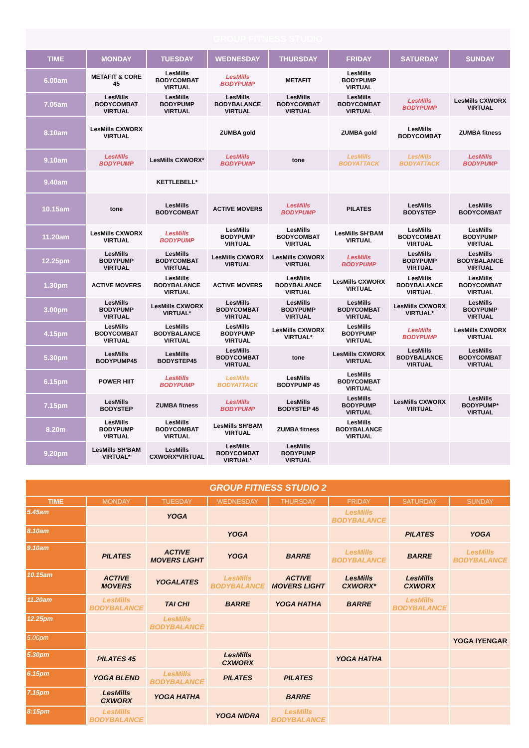| GROUP FITNESS STUDIO | | | | | | | |
| TIME | MONDAY | TUESDAY | WEDNESDAY | THURSDAY | FRIDAY | SATURDAY | SUNDAY |
| 6.00am | METAFIT & CORE 45 | LesMills BODYCOMBAT VIRTUAL | LesMills BODYPUMP | METAFIT | LesMills BODYPUMP VIRTUAL | | |
| 7.05am | LesMills BODYCOMBAT VIRTUAL | LesMills BODYPUMP VIRTUAL | LesMills BODYBALANCE VIRTUAL | LesMills BODYCOMBAT VIRTUAL | LesMills BODYCOMBAT VIRTUAL | LesMills BODYPUMP | LesMills CXWORX VIRTUAL |
| 8.10am | LesMills CXWORX VIRTUAL | | ZUMBA gold | | ZUMBA gold | LesMills BODYCOMBAT | ZUMBA fitness |
| 9.10am | LesMills BODYPUMP | LesMills CXWORX* | LesMills BODYPUMP | tone | LesMills BODYATTACK | LesMills BODYATTACK | LesMills BODYPUMP |
| 9.40am | | KETTLEBELL* | | | | | |
| 10.15am | tone | LesMills BODYCOMBAT | ACTIVE MOVERS | LesMills BODYPUMP | PILATES | LesMills BODYSTEP | LesMills BODYCOMBAT |
| 11.20am | LesMills CXWORX VIRTUAL | LesMills BODYPUMP | LesMills BODYPUMP VIRTUAL | LesMills BODYCOMBAT VIRTUAL | LesMills SH'BAM VIRTUAL | LesMills BODYCOMBAT VIRTUAL | LesMills BODYPUMP VIRTUAL |
| 12.25pm | LesMills BODYPUMP VIRTUAL | LesMills BODYCOMBAT VIRTUAL | LesMills CXWORX VIRTUAL | LesMills CXWORX VIRTUAL | LesMills BODYPUMP | LesMills BODYPUMP VIRTUAL | LesMills BODYBALANCE VIRTUAL |
| 1.30pm | ACTIVE MOVERS | LesMills BODYBALANCE VIRTUAL | ACTIVE MOVERS | LesMills BODYBALANCE VIRTUAL | LesMills CXWORX VIRTUAL | LesMills BODYBALANCE VIRTUAL | LesMills BODYCOMBAT VIRTUAL |
| 3.00pm | LesMills BODYPUMP VIRTUAL | LesMills CXWORX VIRTUAL* | LesMills BODYCOMBAT VIRTUAL | LesMills BODYPUMP VIRTUAL | LesMills BODYCOMBAT VIRTUAL | LesMills CXWORX VIRTUAL* | LesMills BODYPUMP VIRTUAL |
| 4.15pm | LesMills BODYCOMBAT VIRTUAL | LesMills BODYBALANCE VIRTUAL | LesMills BODYPUMP VIRTUAL | LesMills CXWORX VIRTUAL* | LesMills BODYPUMP VIRTUAL | LesMills BODYPUMP | LesMills CXWORX VIRTUAL |
| 5.30pm | LesMills BODYPUMP45 | LesMills BODYSTEP45 | LesMills BODYCOMBAT VIRTUAL | tone | LesMills CXWORX VIRTUAL | LesMills BODYBALANCE VIRTUAL | LesMills BODYCOMBAT VIRTUAL |
| 6.15pm | POWER HIIT | LesMills BODYPUMP | LesMills BODYATTACK | LesMills BODYPUMP 45 | LesMills BODYCOMBAT VIRTUAL | | |
| 7.15pm | LesMills BODYSTEP | ZUMBA fitness | LesMills BODYPUMP | LesMills BODYSTEP 45 | LesMills BODYPUMP VIRTUAL | LesMills CXWORX VIRTUAL | LesMills BODYPUMP* VIRTUAL |
| 8.20m | LesMills BODYPUMP VIRTUAL | LesMills BODYCOMBAT VIRTUAL | LesMills SH'BAM VIRTUAL | ZUMBA fitness | LesMills BODYBALANCE VIRTUAL | | |
| 9.20pm | LesMills SH'BAM VIRTUAL* | LesMills CXWORX*VIRTUAL | LesMills BODYCOMBAT VIRTUAL* | LesMills BODYPUMP VIRTUAL | | | |
| GROUP FITNESS STUDIO 2 | | | | | | | |
| TIME | MONDAY | TUESDAY | WEDNESDAY | THURSDAY | FRIDAY | SATURDAY | SUNDAY |
| 5.45am | | YOGA | | | LesMills BODYBALANCE | | |
| 8.10am | | | YOGA | | | PILATES | YOGA |
| 9.10am | PILATES | ACTIVE MOVERS LIGHT | YOGA | BARRE | LesMills BODYBALANCE | BARRE | LesMills BODYBALANCE |
| 10.15am | ACTIVE MOVERS | YOGALATES | LesMills BODYBALANCE | ACTIVE MOVERS LIGHT | LesMills CXWORX* | LesMills CXWORX | |
| 11.20am | LesMills BODYBALANCE | TAI CHI | BARRE | YOGA HATHA | BARRE | LesMills BODYBALANCE | |
| 12.25pm | | LesMills BODYBALANCE | | | | | |
| 5.00pm | | | | | | | YOGA IYENGAR |
| 5.30pm | PILATES 45 | | LesMills CXWORX | | YOGA HATHA | | |
| 6.15pm | YOGA BLEND | LesMills BODYBALANCE | PILATES | PILATES | | | |
| 7.15pm | LesMills CXWORX | YOGA HATHA | | BARRE | | | |
| 8:15pm | LesMills BODYBALANCE | | YOGA NIDRA | LesMills BODYBALANCE | | | |